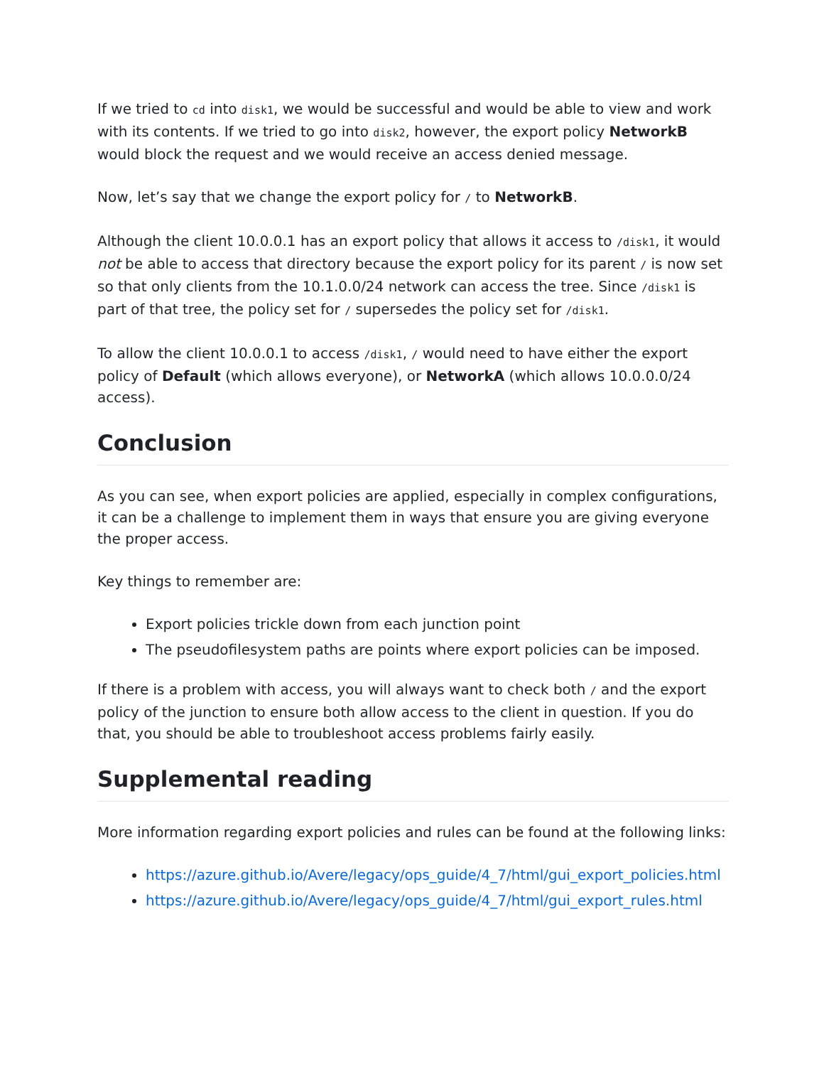If we tried to cd into disk1, we would be successful and would be able to view and work with its contents. If we tried to go into disk2, however, the export policy NetworkB would block the request and we would receive an access denied message.
Now, let’s say that we change the export policy for / to NetworkB.
Although the client 10.0.0.1 has an export policy that allows it access to /disk1, it would not be able to access that directory because the export policy for its parent / is now set so that only clients from the 10.1.0.0/24 network can access the tree. Since /disk1 is part of that tree, the policy set for / supersedes the policy set for /disk1.
To allow the client 10.0.0.1 to access /disk1, / would need to have either the export policy of Default (which allows everyone), or NetworkA (which allows 10.0.0.0/24 access).
Conclusion
As you can see, when export policies are applied, especially in complex configurations, it can be a challenge to implement them in ways that ensure you are giving everyone the proper access.
Key things to remember are:
Export policies trickle down from each junction point
The pseudofilesystem paths are points where export policies can be imposed.
If there is a problem with access, you will always want to check both / and the export policy of the junction to ensure both allow access to the client in question. If you do that, you should be able to troubleshoot access problems fairly easily.
Supplemental reading
More information regarding export policies and rules can be found at the following links:
https://azure.github.io/Avere/legacy/ops_guide/4_7/html/gui_export_policies.html
https://azure.github.io/Avere/legacy/ops_guide/4_7/html/gui_export_rules.html